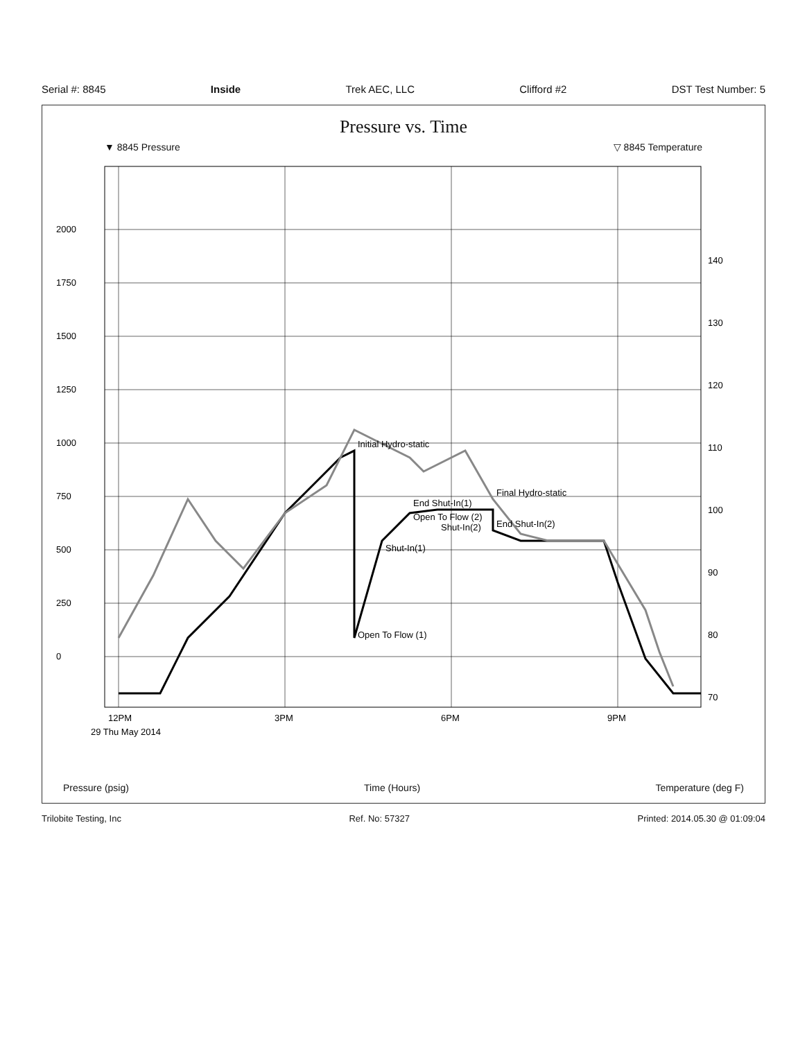Serial #: 8845 Inside Trek AEC, LLC Clifford #2 DST Test Number: 5
Pressure vs. Time
▼ 8845 Pressure ▽ 8845 Temperature
Initial Hydro-static
Open To Flow (1)
Shut-In(1)
End Shut-In(1)
Open To Flow (2)
Shut-In(2)
Final Hydro-static
End Shut-In(2)
0
250
500
750
1000
1250
1500
1750
2000
70
80
90
100
110
120
130
140
12PM
3PM
6PM
9PM
29 Thu May 2014
Pressure (psig) Time (Hours) Temperature (deg F)
Trilobite Testing, Inc Ref. No: 57327 Printed: 2014.05.30 @ 01:09:04